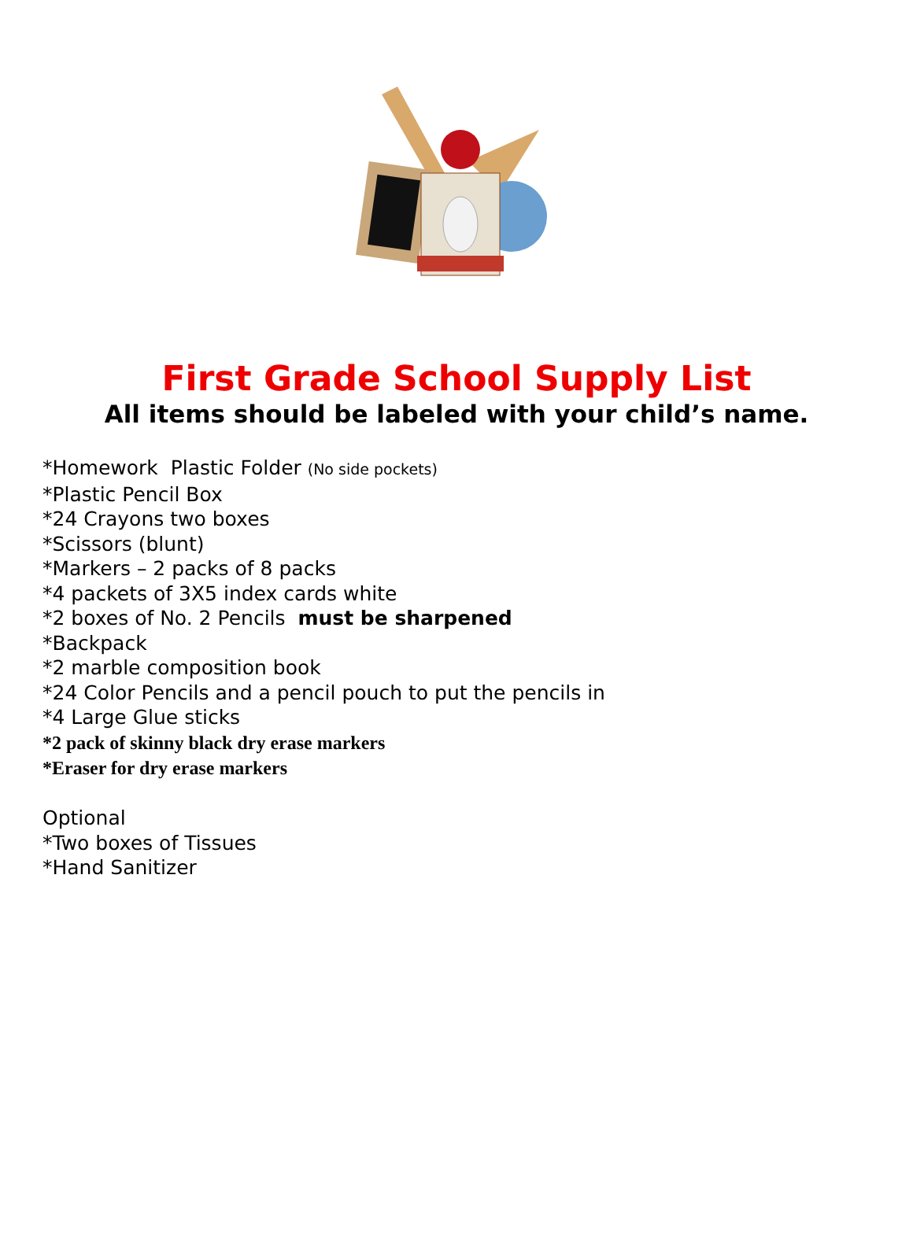First Grade School Supply List
All items should be labeled with your child’s name.
*Homework Plastic Folder (No side pockets)
*Plastic Pencil Box
*24 Crayons two boxes
*Scissors (blunt)
*Markers – 2 packs of 8 packs
*4 packets of 3X5 index cards white
*2 boxes of No. 2 Pencils must be sharpened
*Backpack
*2 marble composition book
*24 Color Pencils and a pencil pouch to put the pencils in
*4 Large Glue sticks
*2 pack of skinny black dry erase markers
*Eraser for dry erase markers
Optional
*Two boxes of Tissues
*Hand Sanitizer